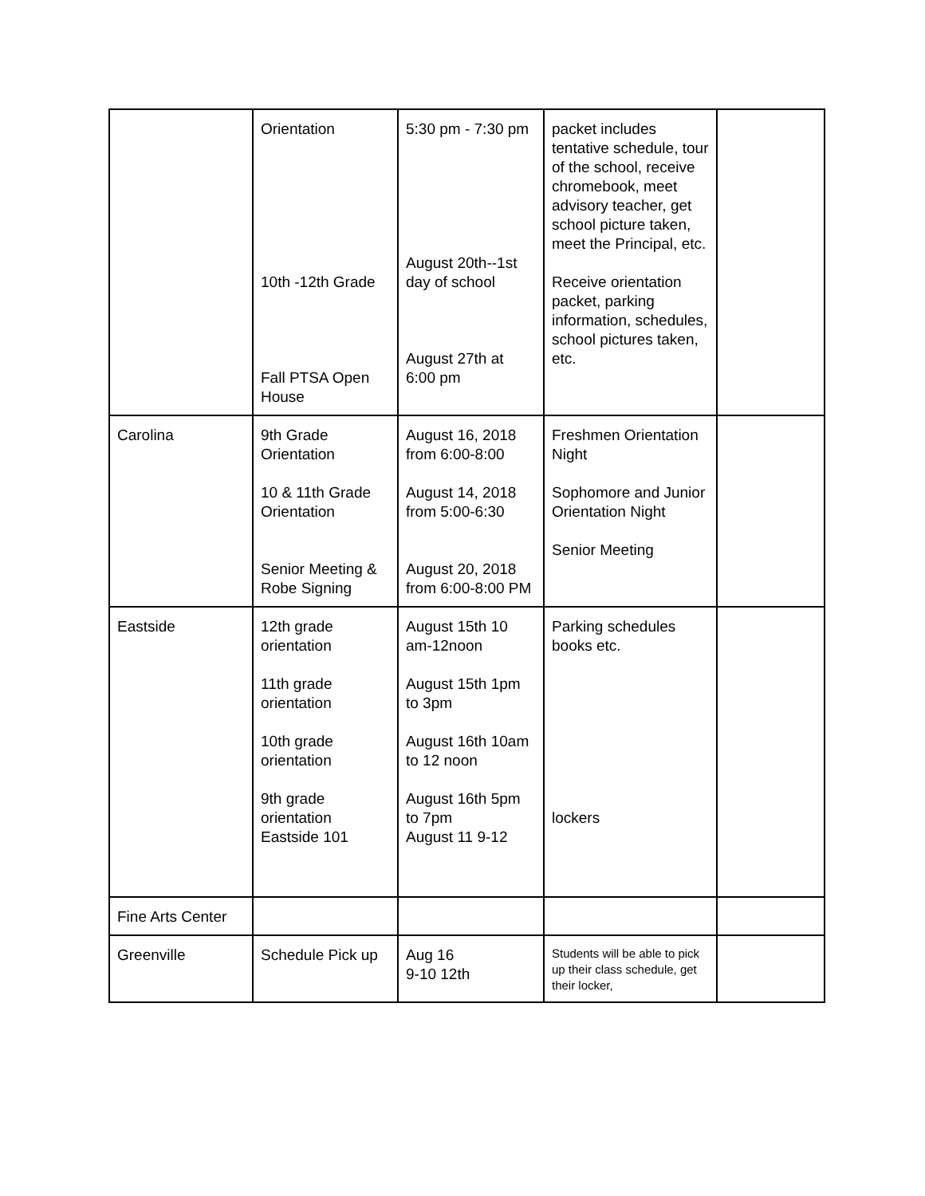| | Orientation 10th -12th Grade Fall PTSA Open House | 5:30 pm - 7:30 pm August 20th--1st day of school August 27th at 6:00 pm | packet includes tentative schedule, tour of the school, receive chromebook, meet advisory teacher, get school picture taken, meet the Principal, etc. Receive orientation packet, parking information, schedules, school pictures taken, etc. | |
| Carolina | 9th Grade Orientation 10 & 11th Grade Orientation Senior Meeting & Robe Signing | August 16, 2018 from 6:00-8:00 August 14, 2018 from 5:00-6:30 August 20, 2018 from 6:00-8:00 PM | Freshmen Orientation Night Sophomore and Junior Orientation Night Senior Meeting | |
| Eastside | 12th grade orientation 11th grade orientation 10th grade orientation 9th grade orientation Eastside 101 | August 15th 10 am-12noon August 15th 1pm to 3pm August 16th 10am to 12 noon August 16th 5pm to 7pm August 11 9-12 | Parking schedules books etc. lockers | |
| Fine Arts Center | | | | |
| Greenville | Schedule Pick up | Aug 16 9-10 12th | Students will be able to pick up their class schedule, get their locker, | |